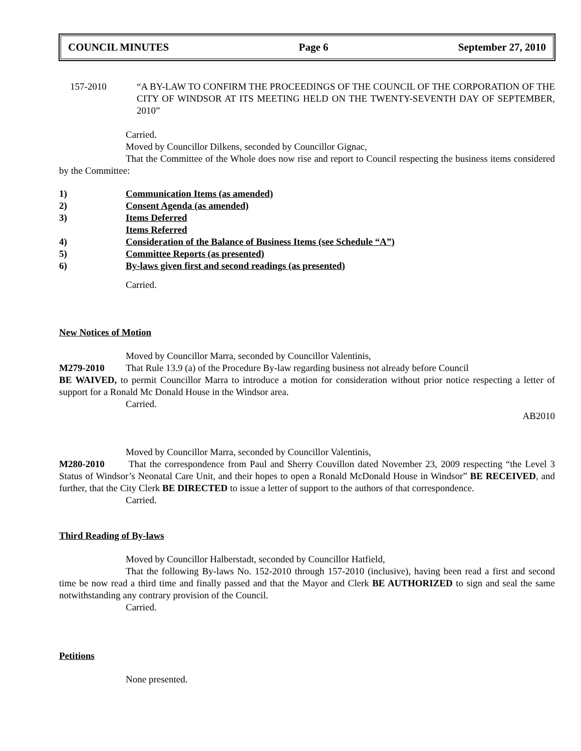COUNCIL MINUTES Page 6 September 27, 2010
157-2010 “A BY-LAW TO CONFIRM THE PROCEEDINGS OF THE COUNCIL OF THE CORPORATION OF THE CITY OF WINDSOR AT ITS MEETING HELD ON THE TWENTY-SEVENTH DAY OF SEPTEMBER, 2010”
Carried.
Moved by Councillor Dilkens, seconded by Councillor Gignac,
That the Committee of the Whole does now rise and report to Council respecting the business items considered by the Committee:
1) Communication Items (as amended)
2) Consent Agenda (as amended)
3) Items Deferred
Items Referred
4) Consideration of the Balance of Business Items (see Schedule “A”)
5) Committee Reports (as presented)
6) By-laws given first and second readings (as presented)
Carried.
New Notices of Motion
Moved by Councillor Marra, seconded by Councillor Valentinis,
M279-2010 That Rule 13.9 (a) of the Procedure By-law regarding business not already before Council
BE WAIVED, to permit Councillor Marra to introduce a motion for consideration without prior notice respecting a letter of support for a Ronald Mc Donald House in the Windsor area.
Carried.
AB2010
Moved by Councillor Marra, seconded by Councillor Valentinis,
M280-2010 That the correspondence from Paul and Sherry Couvillon dated November 23, 2009 respecting “the Level 3 Status of Windsor’s Neonatal Care Unit, and their hopes to open a Ronald McDonald House in Windsor” BE RECEIVED, and further, that the City Clerk BE DIRECTED to issue a letter of support to the authors of that correspondence.
Carried.
Third Reading of By-laws
Moved by Councillor Halberstadt, seconded by Councillor Hatfield,
That the following By-laws No. 152-2010 through 157-2010 (inclusive), having been read a first and second time be now read a third time and finally passed and that the Mayor and Clerk BE AUTHORIZED to sign and seal the same notwithstanding any contrary provision of the Council.
Carried.
Petitions
None presented.